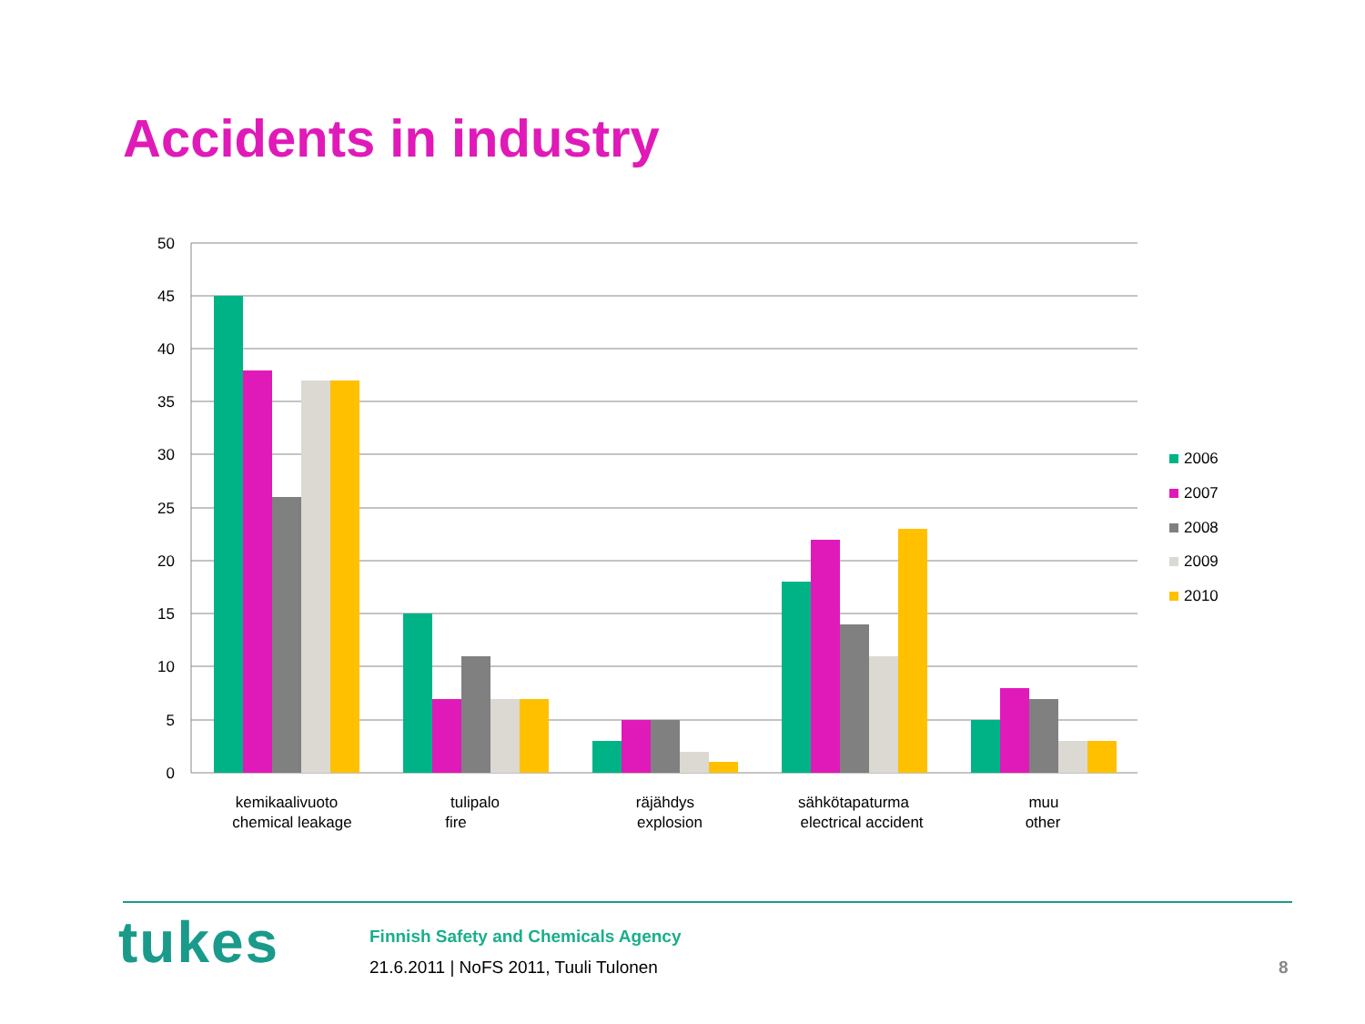Accidents in industry
50
45
40
35
30
25
20
15
10
5
0
kemikaalivuoto
chemical leakage
tulipalo
fire
räjähdys
explosion
sähkötapaturma
electrical accident
muu
other
2006
2007
2008
2009
2010
tukes
Finnish Safety and Chemicals Agency
21.6.2011 | NoFS 2011, Tuuli Tulonen
8